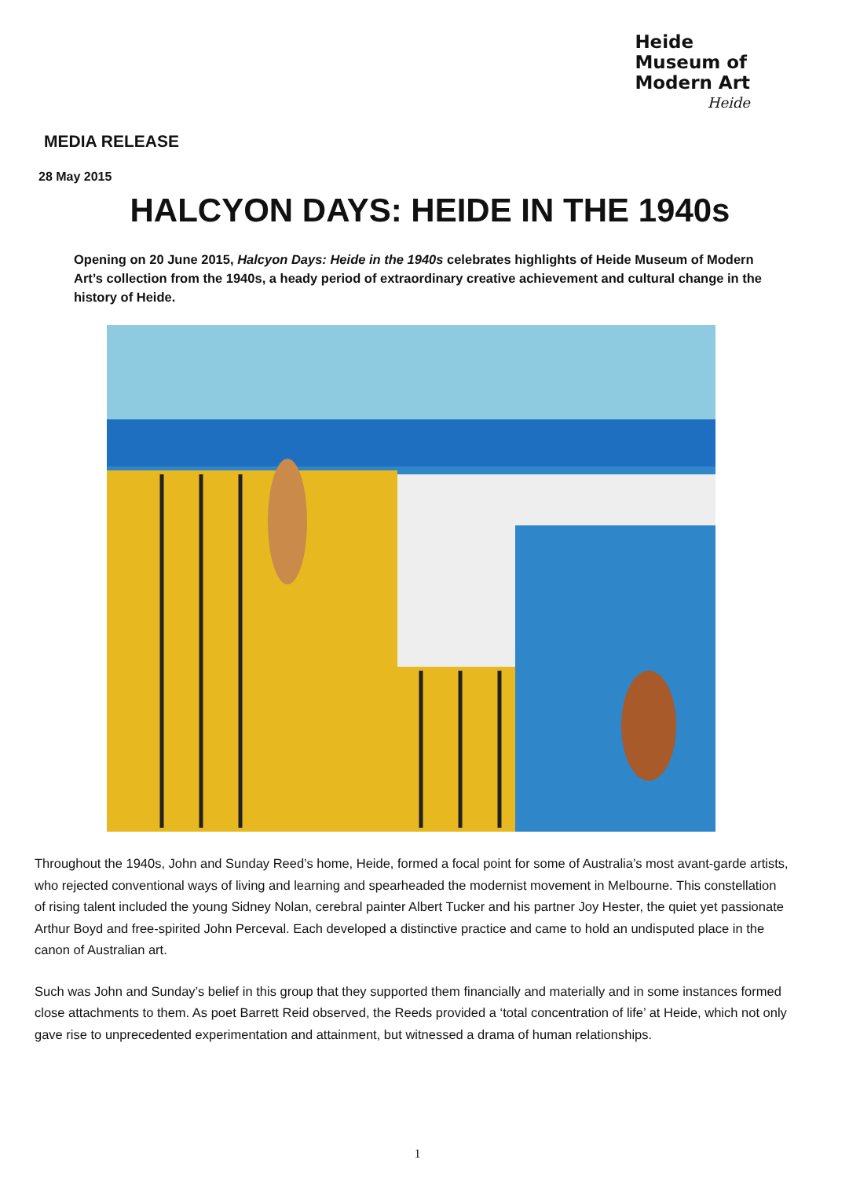Heide
Museum of
Modern Art
Heide
MEDIA RELEASE
28 May 2015
HALCYON DAYS: HEIDE IN THE 1940s
Opening on 20 June 2015, Halcyon Days: Heide in the 1940s celebrates highlights of Heide Museum of Modern Art’s collection from the 1940s, a heady period of extraordinary creative achievement and cultural change in the history of Heide.
Throughout the 1940s, John and Sunday Reed’s home, Heide, formed a focal point for some of Australia’s most avant-garde artists, who rejected conventional ways of living and learning and spearheaded the modernist movement in Melbourne. This constellation of rising talent included the young Sidney Nolan, cerebral painter Albert Tucker and his partner Joy Hester, the quiet yet passionate Arthur Boyd and free-spirited John Perceval. Each developed a distinctive practice and came to hold an undisputed place in the canon of Australian art.
Such was John and Sunday’s belief in this group that they supported them financially and materially and in some instances formed close attachments to them. As poet Barrett Reid observed, the Reeds provided a ‘total concentration of life’ at Heide, which not only gave rise to unprecedented experimentation and attainment, but witnessed a drama of human relationships.
1